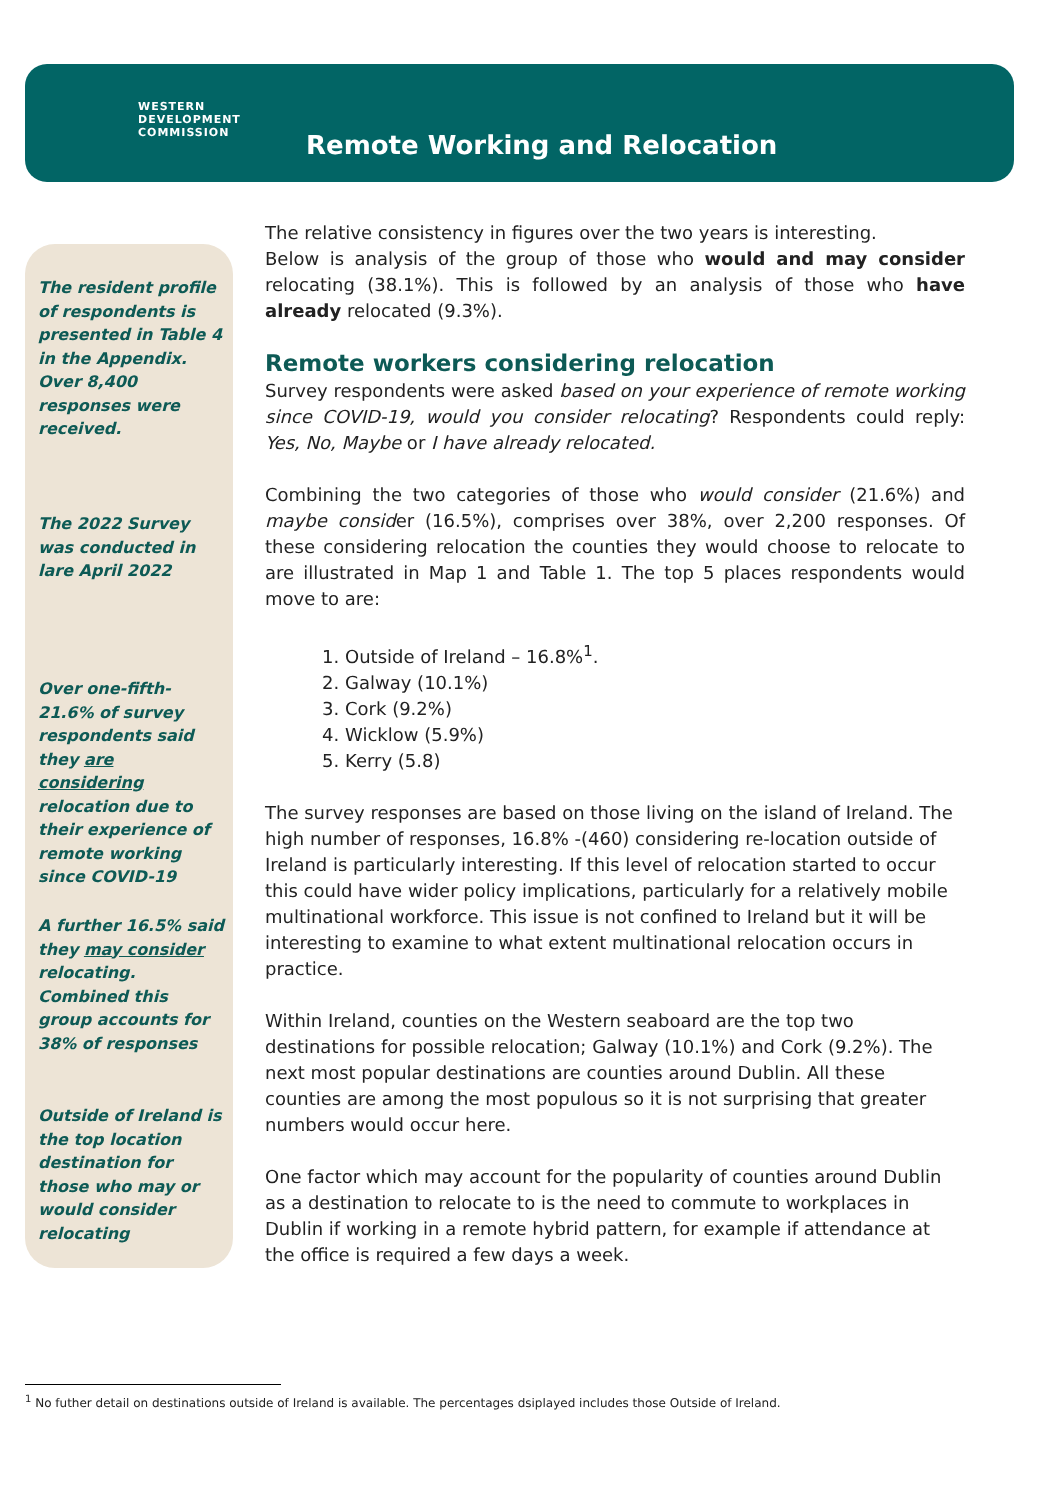WESTERN
DEVELOPMENT
COMMISSION
Remote Working and Relocation
The resident profile of respondents is presented in Table 4 in the Appendix. Over 8,400 responses were received.
The 2022 Survey was conducted in lare April 2022
Over one-fifth-21.6% of survey respondents said they are considering relocation due to their experience of remote working since COVID-19
A further 16.5% said they may consider relocating. Combined this group accounts for 38% of responses
Outside of Ireland is the top location destination for those who may or would consider relocating
The relative consistency in figures over the two years is interesting.
Below is analysis of the group of those who would and may consider relocating (38.1%). This is followed by an analysis of those who have already relocated (9.3%).
Remote workers considering relocation
Survey respondents were asked based on your experience of remote working since COVID-19, would you consider relocating? Respondents could reply: Yes, No, Maybe or I have already relocated.
Combining the two categories of those who would consider (21.6%) and maybe consider (16.5%), comprises over 38%, over 2,200 responses. Of these considering relocation the counties they would choose to relocate to are illustrated in Map 1 and Table 1. The top 5 places respondents would move to are:
1. Outside of Ireland – 16.8%<sup>1</sup>.
2. Galway (10.1%)
3. Cork (9.2%)
4. Wicklow (5.9%)
5. Kerry (5.8)
The survey responses are based on those living on the island of Ireland. The high number of responses, 16.8% -(460) considering re-location outside of Ireland is particularly interesting. If this level of relocation started to occur this could have wider policy implications, particularly for a relatively mobile multinational workforce. This issue is not confined to Ireland but it will be interesting to examine to what extent multinational relocation occurs in practice.
Within Ireland, counties on the Western seaboard are the top two destinations for possible relocation; Galway (10.1%) and Cork (9.2%). The next most popular destinations are counties around Dublin. All these counties are among the most populous so it is not surprising that greater numbers would occur here.
One factor which may account for the popularity of counties around Dublin as a destination to relocate to is the need to commute to workplaces in Dublin if working in a remote hybrid pattern, for example if attendance at the office is required a few days a week.
<sup>1</sup> No futher detail on destinations outside of Ireland is available. The percentages dsiplayed includes those Outside of Ireland.